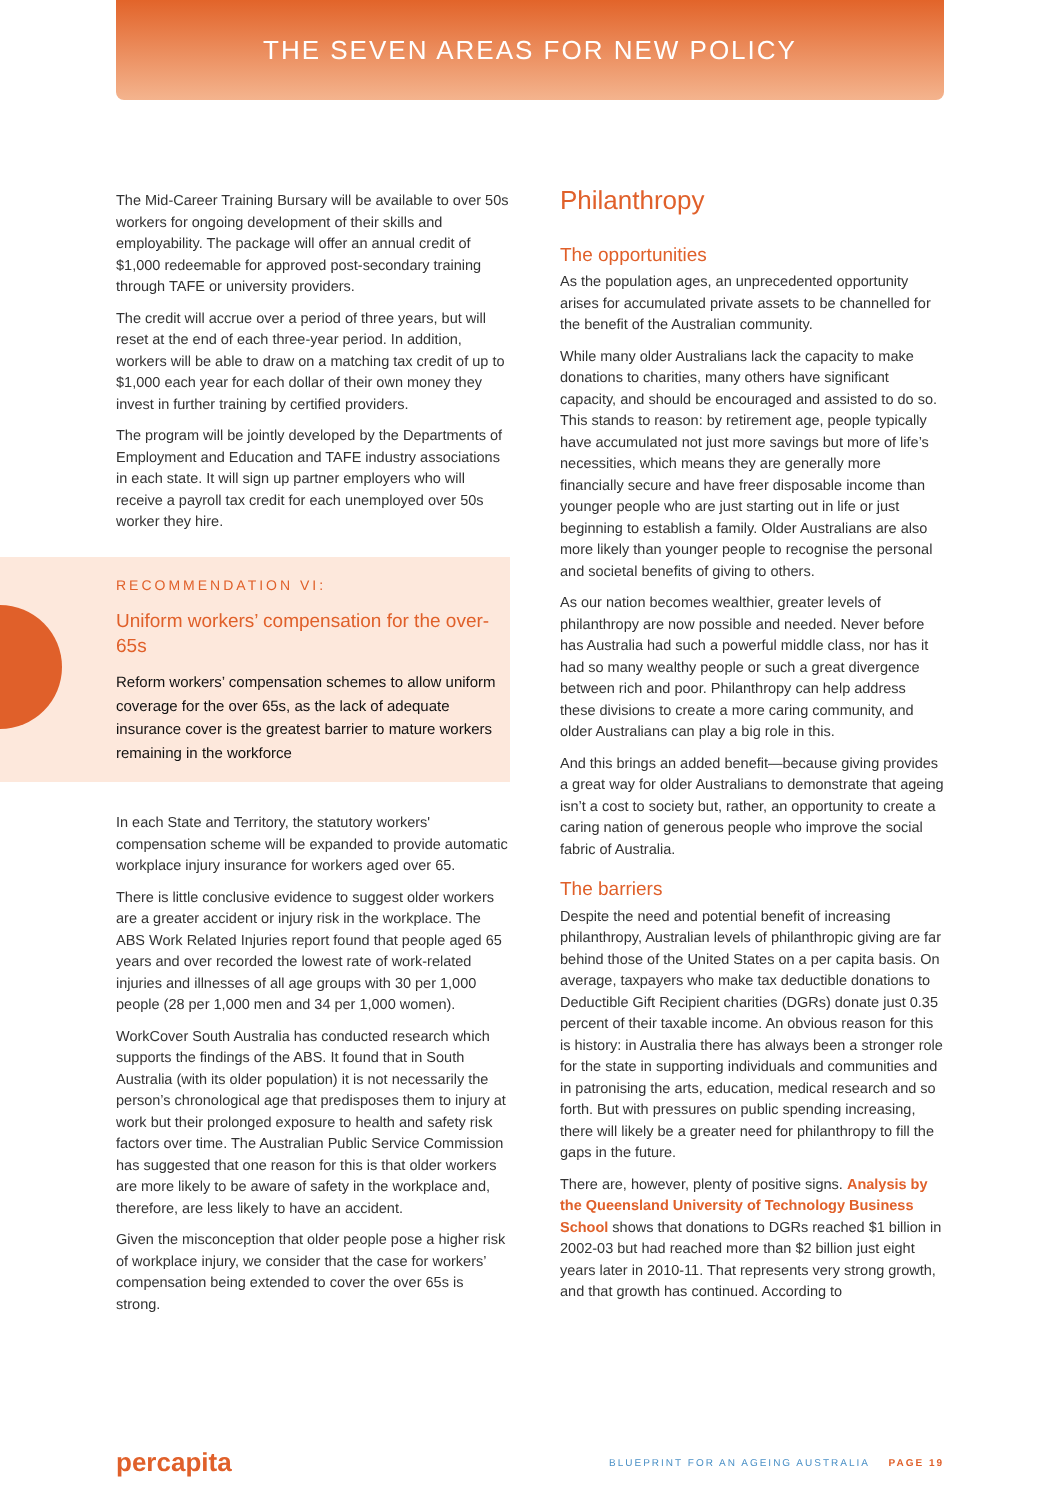THE SEVEN AREAS FOR NEW POLICY
The Mid-Career Training Bursary will be available to over 50s workers for ongoing development of their skills and employability. The package will offer an annual credit of $1,000 redeemable for approved post-secondary training through TAFE or university providers.
The credit will accrue over a period of three years, but will reset at the end of each three-year period. In addition, workers will be able to draw on a matching tax credit of up to $1,000 each year for each dollar of their own money they invest in further training by certified providers.
The program will be jointly developed by the Departments of Employment and Education and TAFE industry associations in each state. It will sign up partner employers who will receive a payroll tax credit for each unemployed over 50s worker they hire.
RECOMMENDATION VI:
Uniform workers’ compensation for the over-65s
Reform workers’ compensation schemes to allow uniform coverage for the over 65s, as the lack of adequate insurance cover is the greatest barrier to mature workers remaining in the workforce
In each State and Territory, the statutory workers' compensation scheme will be expanded to provide automatic workplace injury insurance for workers aged over 65.
There is little conclusive evidence to suggest older workers are a greater accident or injury risk in the workplace. The ABS Work Related Injuries report found that people aged 65 years and over recorded the lowest rate of work-related injuries and illnesses of all age groups with 30 per 1,000 people (28 per 1,000 men and 34 per 1,000 women).
WorkCover South Australia has conducted research which supports the findings of the ABS. It found that in South Australia (with its older population) it is not necessarily the person’s chronological age that predisposes them to injury at work but their prolonged exposure to health and safety risk factors over time. The Australian Public Service Commission has suggested that one reason for this is that older workers are more likely to be aware of safety in the workplace and, therefore, are less likely to have an accident.
Given the misconception that older people pose a higher risk of workplace injury, we consider that the case for workers’ compensation being extended to cover the over 65s is strong.
Philanthropy
The opportunities
As the population ages, an unprecedented opportunity arises for accumulated private assets to be channelled for the benefit of the Australian community.
While many older Australians lack the capacity to make donations to charities, many others have significant capacity, and should be encouraged and assisted to do so. This stands to reason: by retirement age, people typically have accumulated not just more savings but more of life’s necessities, which means they are generally more financially secure and have freer disposable income than younger people who are just starting out in life or just beginning to establish a family. Older Australians are also more likely than younger people to recognise the personal and societal benefits of giving to others.
As our nation becomes wealthier, greater levels of philanthropy are now possible and needed. Never before has Australia had such a powerful middle class, nor has it had so many wealthy people or such a great divergence between rich and poor. Philanthropy can help address these divisions to create a more caring community, and older Australians can play a big role in this.
And this brings an added benefit—because giving provides a great way for older Australians to demonstrate that ageing isn’t a cost to society but, rather, an opportunity to create a caring nation of generous people who improve the social fabric of Australia.
The barriers
Despite the need and potential benefit of increasing philanthropy, Australian levels of philanthropic giving are far behind those of the United States on a per capita basis. On average, taxpayers who make tax deductible donations to Deductible Gift Recipient charities (DGRs) donate just 0.35 percent of their taxable income. An obvious reason for this is history: in Australia there has always been a stronger role for the state in supporting individuals and communities and in patronising the arts, education, medical research and so forth. But with pressures on public spending increasing, there will likely be a greater need for philanthropy to fill the gaps in the future.
There are, however, plenty of positive signs. Analysis by the Queensland University of Technology Business School shows that donations to DGRs reached $1 billion in 2002-03 but had reached more than $2 billion just eight years later in 2010-11. That represents very strong growth, and that growth has continued. According to
percapita BLUEPRINT FOR AN AGEING AUSTRALIA PAGE 19